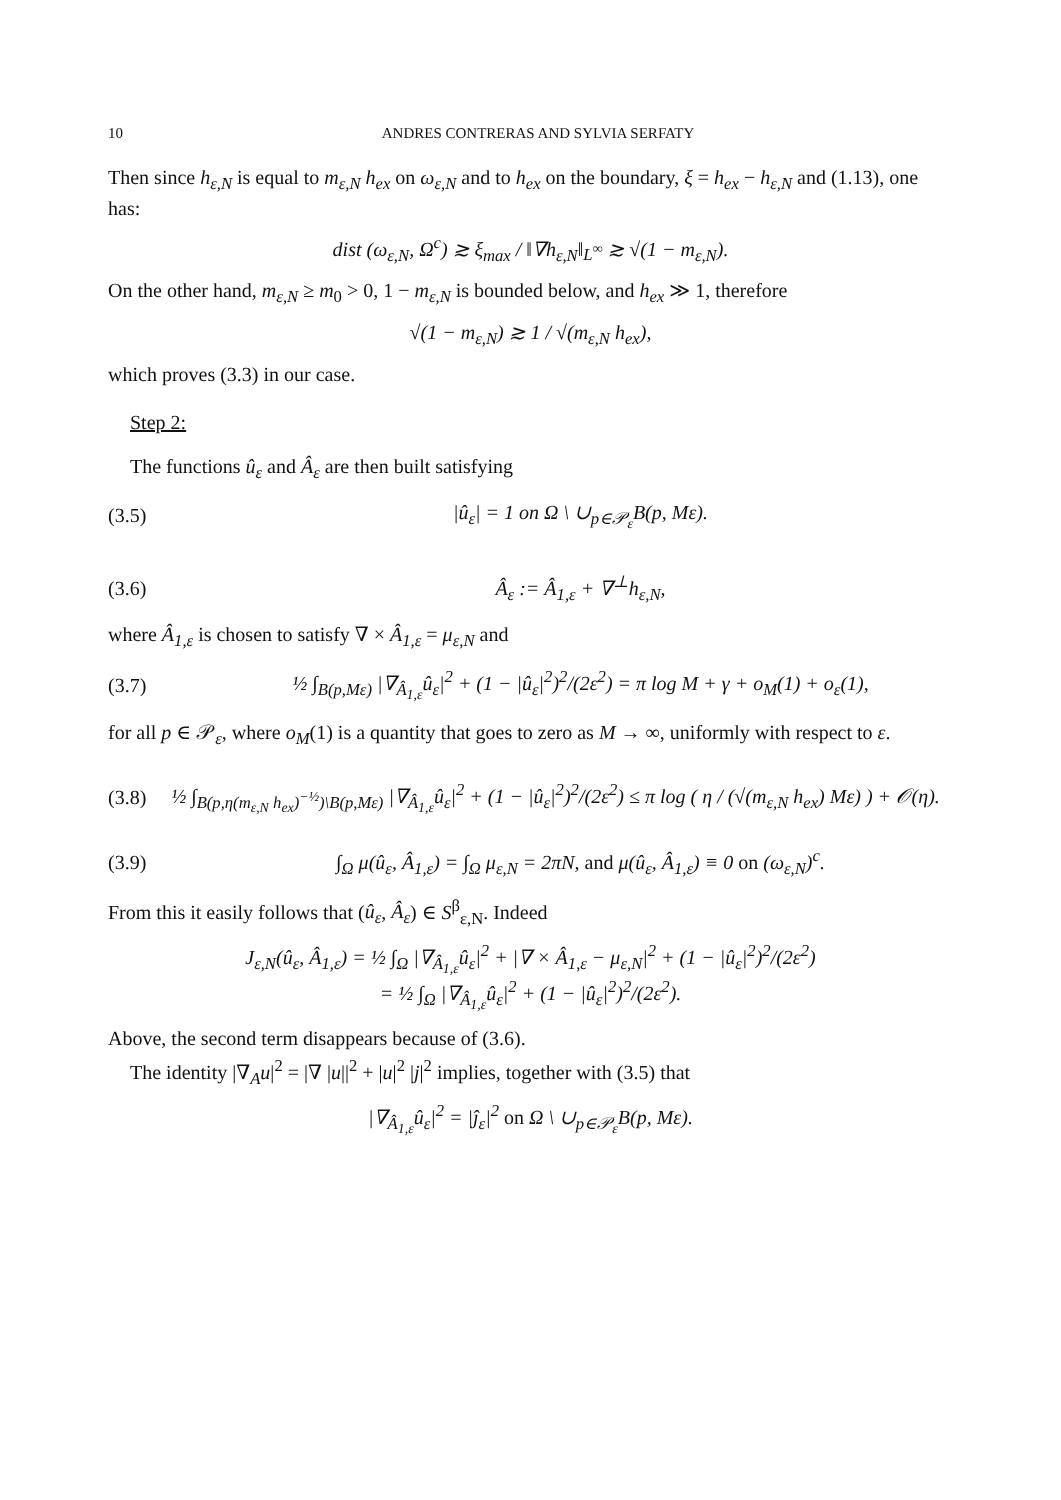10 ANDRES CONTRERAS AND SYLVIA SERFATY
Then since h<sub>ε,N</sub> is equal to m<sub>ε,N</sub> h<sub>ex</sub> on ω<sub>ε,N</sub> and to h<sub>ex</sub> on the boundary, ξ = h<sub>ex</sub> − h<sub>ε,N</sub> and (1.13), one has:
dist (ω<sub>ε,N</sub>, Ω<sup>c</sup>) ≳ ξ<sub>max</sub> / ‖∇h<sub>ε,N</sub>‖<sub>L<sup>∞</sup></sub> ≳ √(1 − m<sub>ε,N</sub>).
On the other hand, m<sub>ε,N</sub> ≥ m<sub>0</sub> > 0, 1 − m<sub>ε,N</sub> is bounded below, and h<sub>ex</sub> ≫ 1, therefore
√(1 − m<sub>ε,N</sub>) ≳ 1 / √(m<sub>ε,N</sub> h<sub>ex</sub>),
which proves (3.3) in our case.
Step 2:
The functions û<sub>ε</sub> and Â<sub>ε</sub> are then built satisfying
(3.5) |û<sub>ε</sub>| = 1 on Ω \ ∪<sub>p∈𝒫<sub>ε</sub></sub>B(p, Mε).
(3.6) Â<sub>ε</sub> := Â<sub>1,ε</sub> + ∇<sup>⊥</sup>h<sub>ε,N</sub>,
where Â<sub>1,ε</sub> is chosen to satisfy ∇ × Â<sub>1,ε</sub> = μ<sub>ε,N</sub> and
(3.7) ½ ∫<sub>B(p,Mε)</sub> |∇<sub>Â<sub>1,ε</sub></sub>û<sub>ε</sub>|<sup>2</sup> + (1 − |û<sub>ε</sub>|<sup>2</sup>)<sup>2</sup>/(2ε<sup>2</sup>) = π log M + γ + o<sub>M</sub>(1) + o<sub>ε</sub>(1),
for all p ∈ 𝒫<sub>ε</sub>, where o<sub>M</sub>(1) is a quantity that goes to zero as M → ∞, uniformly with respect to ε.
(3.8) ½ ∫<sub>B(p,η(m<sub>ε,N</sub> h<sub>ex</sub>)<sup>−½</sup>)\B(p,Mε)</sub> |∇<sub>Â<sub>1,ε</sub></sub>û<sub>ε</sub>|<sup>2</sup> + (1 − |û<sub>ε</sub>|<sup>2</sup>)<sup>2</sup>/(2ε<sup>2</sup>) ≤ π log ( η / (√(m<sub>ε,N</sub> h<sub>ex</sub>) Mε) ) + 𝒪(η).
(3.9) ∫<sub>Ω</sub> μ(û<sub>ε</sub>, Â<sub>1,ε</sub>) = ∫<sub>Ω</sub> μ<sub>ε,N</sub> = 2πN, and μ(û<sub>ε</sub>, Â<sub>1,ε</sub>) ≡ 0 on (ω<sub>ε,N</sub>)<sup>c</sup>.
From this it easily follows that (û<sub>ε</sub>, Â<sub>ε</sub>) ∈ S<sup>β</sup><sub>ε,N</sub>. Indeed
J<sub>ε,N</sub>(û<sub>ε</sub>, Â<sub>1,ε</sub>) = ½ ∫<sub>Ω</sub> |∇<sub>Â<sub>1,ε</sub></sub>û<sub>ε</sub>|<sup>2</sup> + |∇ × Â<sub>1,ε</sub> − μ<sub>ε,N</sub>|<sup>2</sup> + (1 − |û<sub>ε</sub>|<sup>2</sup>)<sup>2</sup>/(2ε<sup>2</sup>)
= ½ ∫<sub>Ω</sub> |∇<sub>Â<sub>1,ε</sub></sub>û<sub>ε</sub>|<sup>2</sup> + (1 − |û<sub>ε</sub>|<sup>2</sup>)<sup>2</sup>/(2ε<sup>2</sup>).
Above, the second term disappears because of (3.6).
The identity |∇<sub>A</sub>u|<sup>2</sup> = |∇ |u||<sup>2</sup> + |u|<sup>2</sup> |j|<sup>2</sup> implies, together with (3.5) that
|∇<sub>Â<sub>1,ε</sub></sub>û<sub>ε</sub>|<sup>2</sup> = |ĵ<sub>ε</sub>|<sup>2</sup> on Ω \ ∪<sub>p∈𝒫<sub>ε</sub></sub>B(p, Mε).